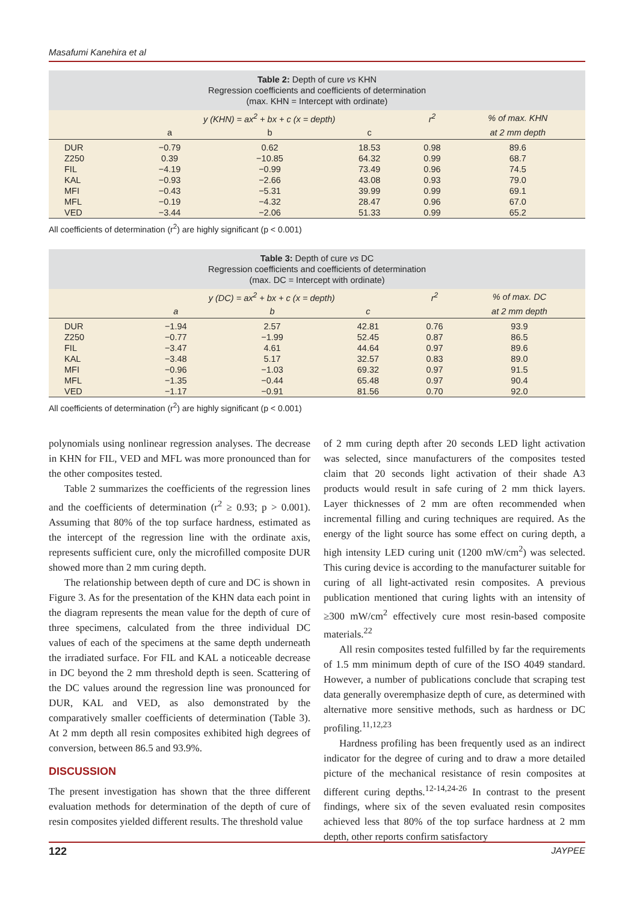Masafumi Kanehira et al
Table 2: Depth of cure vs KHN
Regression coefficients and coefficients of determination
(max. KHN = Intercept with ordinate)
| | y (KHN) = ax<sup>2</sup> + bx + c (x = depth) | | | r<sup>2</sup> | % of max. KHN |
| --- | --- | --- | --- | --- | --- |
| | a | b | c | | at 2 mm depth |
| DUR | −0.79 | 0.62 | 18.53 | 0.98 | 89.6 |
| Z250 | 0.39 | −10.85 | 64.32 | 0.99 | 68.7 |
| FIL | −4.19 | −0.99 | 73.49 | 0.96 | 74.5 |
| KAL | −0.93 | −2.66 | 43.08 | 0.93 | 79.0 |
| MFI | −0.43 | −5.31 | 39.99 | 0.99 | 69.1 |
| MFL | −0.19 | −4.32 | 28.47 | 0.96 | 67.0 |
| VED | −3.44 | −2.06 | 51.33 | 0.99 | 65.2 |
All coefficients of determination (r<sup>2</sup>) are highly significant (p < 0.001)
Table 3: Depth of cure vs DC
Regression coefficients and coefficients of determination
(max. DC = Intercept with ordinate)
| | y (DC) = ax<sup>2</sup> + bx + c (x = depth) | | | r<sup>2</sup> | % of max. DC |
| --- | --- | --- | --- | --- | --- |
| | a | b | c | | at 2 mm depth |
| DUR | −1.94 | 2.57 | 42.81 | 0.76 | 93.9 |
| Z250 | −0.77 | −1.99 | 52.45 | 0.87 | 86.5 |
| FIL | −3.47 | 4.61 | 44.64 | 0.97 | 89.6 |
| KAL | −3.48 | 5.17 | 32.57 | 0.83 | 89.0 |
| MFI | −0.96 | −1.03 | 69.32 | 0.97 | 91.5 |
| MFL | −1.35 | −0.44 | 65.48 | 0.97 | 90.4 |
| VED | −1.17 | −0.91 | 81.56 | 0.70 | 92.0 |
All coefficients of determination (r<sup>2</sup>) are highly significant (p < 0.001)
polynomials using nonlinear regression analyses. The decrease in KHN for FIL, VED and MFL was more pronounced than for the other composites tested.
Table 2 summarizes the coefficients of the regression lines and the coefficients of determination (r<sup>2</sup> ≥ 0.93; p > 0.001). Assuming that 80% of the top surface hardness, estimated as the intercept of the regression line with the ordinate axis, represents sufficient cure, only the microfilled composite DUR showed more than 2 mm curing depth.
The relationship between depth of cure and DC is shown in Figure 3. As for the presentation of the KHN data each point in the diagram represents the mean value for the depth of cure of three specimens, calculated from the three individual DC values of each of the specimens at the same depth underneath the irradiated surface. For FIL and KAL a noticeable decrease in DC beyond the 2 mm threshold depth is seen. Scattering of the DC values around the regression line was pronounced for DUR, KAL and VED, as also demonstrated by the comparatively smaller coefficients of determination (Table 3). At 2 mm depth all resin composites exhibited high degrees of conversion, between 86.5 and 93.9%.
DISCUSSION
The present investigation has shown that the three different evaluation methods for determination of the depth of cure of resin composites yielded different results. The threshold value
of 2 mm curing depth after 20 seconds LED light activation was selected, since manufacturers of the composites tested claim that 20 seconds light activation of their shade A3 products would result in safe curing of 2 mm thick layers. Layer thicknesses of 2 mm are often recommended when incremental filling and curing techniques are required. As the energy of the light source has some effect on curing depth, a high intensity LED curing unit (1200 mW/cm<sup>2</sup>) was selected. This curing device is according to the manufacturer suitable for curing of all light-activated resin composites. A previous publication mentioned that curing lights with an intensity of ≥300 mW/cm<sup>2</sup> effectively cure most resin-based composite materials.<sup>22</sup>
All resin composites tested fulfilled by far the requirements of 1.5 mm minimum depth of cure of the ISO 4049 standard. However, a number of publications conclude that scraping test data generally overemphasize depth of cure, as determined with alternative more sensitive methods, such as hardness or DC profiling.<sup>11,12,23</sup>
Hardness profiling has been frequently used as an indirect indicator for the degree of curing and to draw a more detailed picture of the mechanical resistance of resin composites at different curing depths.<sup>12-14,24-26</sup> In contrast to the present findings, where six of the seven evaluated resin composites achieved less that 80% of the top surface hardness at 2 mm depth, other reports confirm satisfactory
122 JAYPEE